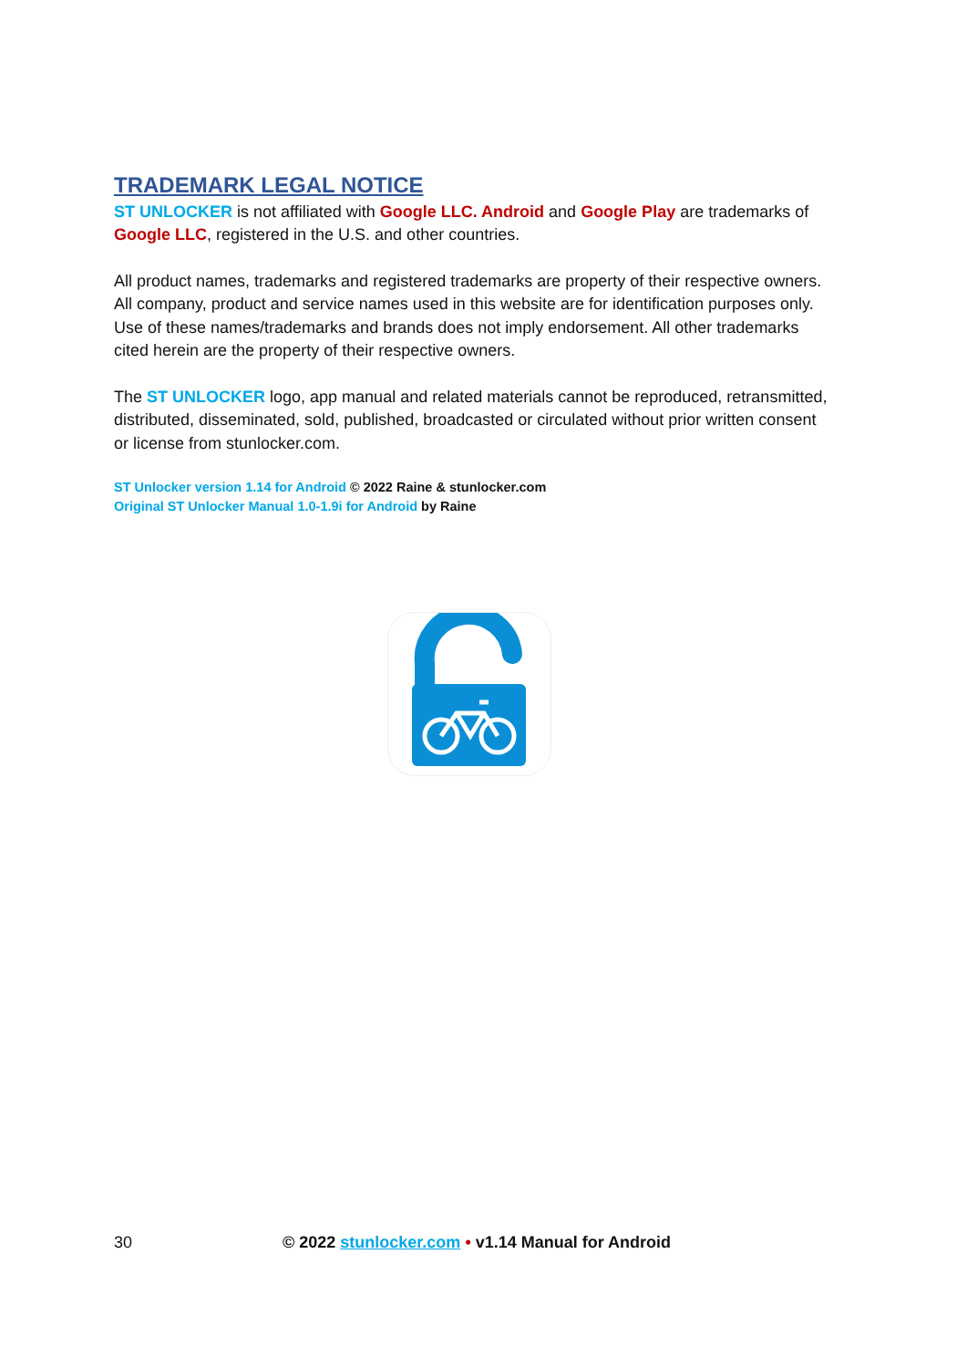TRADEMARK LEGAL NOTICE
ST UNLOCKER is not affiliated with Google LLC. Android and Google Play are trademarks of Google LLC, registered in the U.S. and other countries.
All product names, trademarks and registered trademarks are property of their respective owners. All company, product and service names used in this website are for identification purposes only. Use of these names/trademarks and brands does not imply endorsement. All other trademarks cited herein are the property of their respective owners.
The ST UNLOCKER logo, app manual and related materials cannot be reproduced, retransmitted, distributed, disseminated, sold, published, broadcasted or circulated without prior written consent or license from stunlocker.com.
ST Unlocker version 1.14 for Android © 2022 Raine & stunlocker.com
Original ST Unlocker Manual 1.0-1.9i for Android by Raine
30 © 2022 stunlocker.com • v1.14 Manual for Android